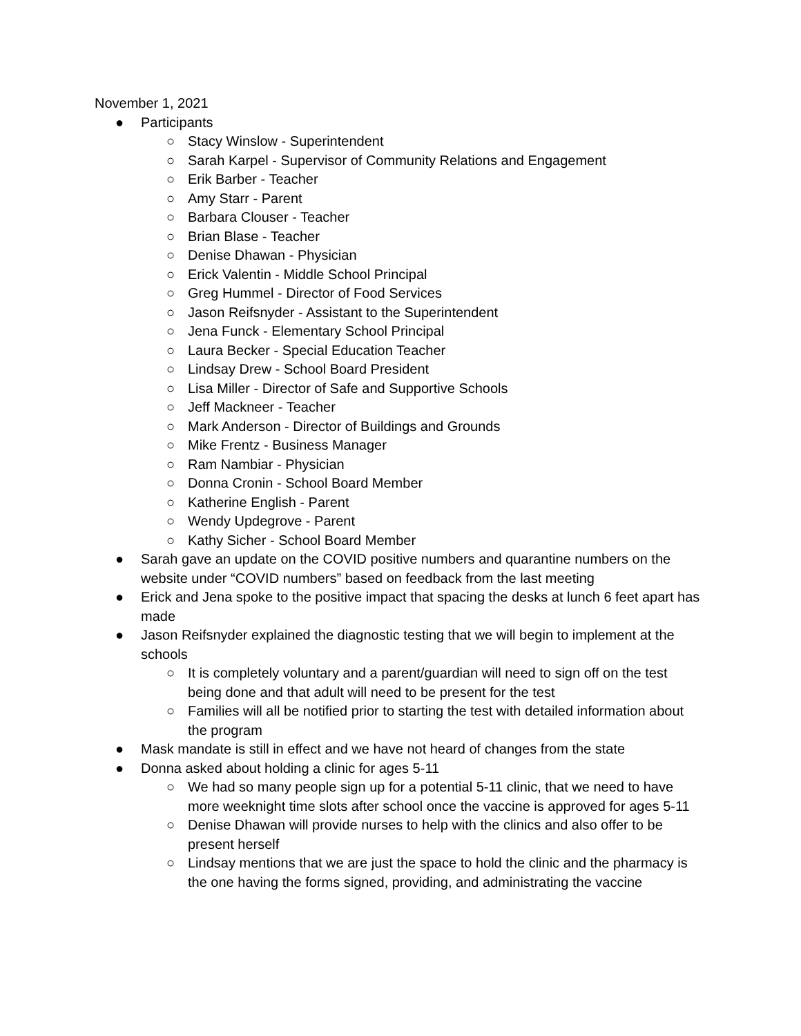November 1, 2021
● Participants
○ Stacy Winslow - Superintendent
○ Sarah Karpel - Supervisor of Community Relations and Engagement
○ Erik Barber - Teacher
○ Amy Starr - Parent
○ Barbara Clouser - Teacher
○ Brian Blase - Teacher
○ Denise Dhawan - Physician
○ Erick Valentin - Middle School Principal
○ Greg Hummel - Director of Food Services
○ Jason Reifsnyder - Assistant to the Superintendent
○ Jena Funck - Elementary School Principal
○ Laura Becker - Special Education Teacher
○ Lindsay Drew - School Board President
○ Lisa Miller - Director of Safe and Supportive Schools
○ Jeff Mackneer - Teacher
○ Mark Anderson - Director of Buildings and Grounds
○ Mike Frentz - Business Manager
○ Ram Nambiar - Physician
○ Donna Cronin - School Board Member
○ Katherine English - Parent
○ Wendy Updegrove - Parent
○ Kathy Sicher - School Board Member
● Sarah gave an update on the COVID positive numbers and quarantine numbers on the website under “COVID numbers” based on feedback from the last meeting
● Erick and Jena spoke to the positive impact that spacing the desks at lunch 6 feet apart has made
● Jason Reifsnyder explained the diagnostic testing that we will begin to implement at the schools
○ It is completely voluntary and a parent/guardian will need to sign off on the test being done and that adult will need to be present for the test
○ Families will all be notified prior to starting the test with detailed information about the program
● Mask mandate is still in effect and we have not heard of changes from the state
● Donna asked about holding a clinic for ages 5-11
○ We had so many people sign up for a potential 5-11 clinic, that we need to have more weeknight time slots after school once the vaccine is approved for ages 5-11
○ Denise Dhawan will provide nurses to help with the clinics and also offer to be present herself
○ Lindsay mentions that we are just the space to hold the clinic and the pharmacy is the one having the forms signed, providing, and administrating the vaccine